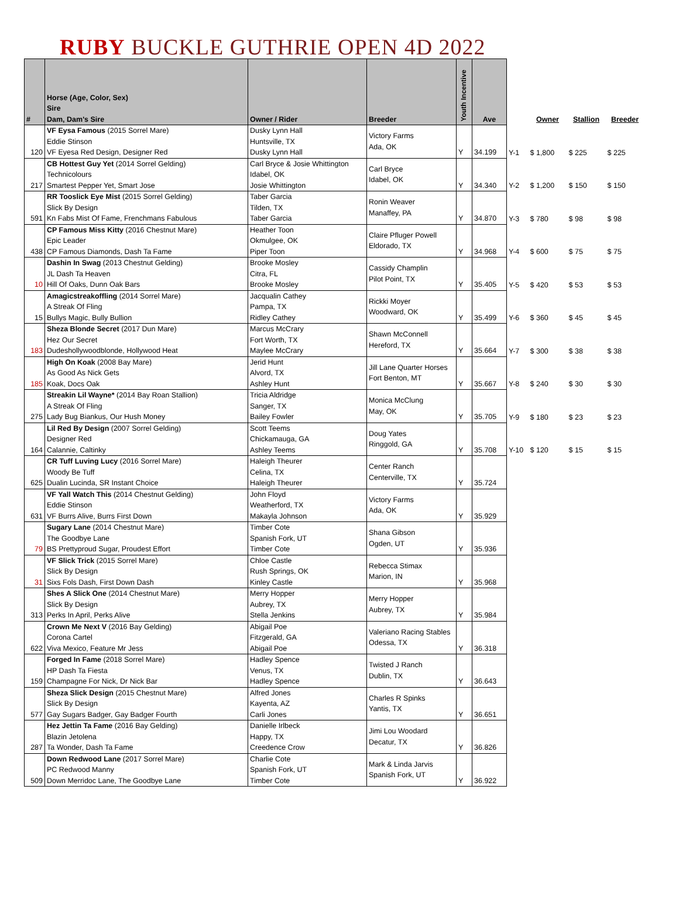RUBY BUCKLE GUTHRIE OPEN 4D 2022
| # | Horse (Age, Color, Sex) Sire Dam, Dam's Sire | Owner / Rider | Breeder | Youth Incentive | Ave | | Owner | Stallion | Breeder |
| --- | --- | --- | --- | --- | --- | --- | --- | --- | --- |
| 120 | VF Eysa Famous (2015 Sorrel Mare) Eddie Stinson VF Eyesa Red Design, Designer Red | Dusky Lynn Hall Huntsville, TX Dusky Lynn Hall | Victory Farms Ada, OK | Y | 34.199 | Y-1 | $ 1,800 | $ 225 | $ 225 |
| 217 | CB Hottest Guy Yet (2014 Sorrel Gelding) Technicolours Smartest Pepper Yet, Smart Jose | Carl Bryce & Josie Whittington Idabel, OK Josie Whittington | Carl Bryce Idabel, OK | Y | 34.340 | Y-2 | $ 1,200 | $ 150 | $ 150 |
| 591 | RR Tooslick Eye Mist (2015 Sorrel Gelding) Slick By Design Kn Fabs Mist Of Fame, Frenchmans Fabulous | Taber Garcia Tilden, TX Taber Garcia | Ronin Weaver Manaffey, PA | Y | 34.870 | Y-3 | $ 780 | $ 98 | $ 98 |
| 438 | CP Famous Miss Kitty (2016 Chestnut Mare) Epic Leader CP Famous Diamonds, Dash Ta Fame | Heather Toon Okmulgee, OK Piper Toon | Claire Pfluger Powell Eldorado, TX | Y | 34.968 | Y-4 | $ 600 | $ 75 | $ 75 |
| 10 | Dashin In Swag (2013 Chestnut Gelding) JL Dash Ta Heaven Hill Of Oaks, Dunn Oak Bars | Brooke Mosley Citra, FL Brooke Mosley | Cassidy Champlin Pilot Point, TX | Y | 35.405 | Y-5 | $ 420 | $ 53 | $ 53 |
| 15 | Amagicstreakoffling (2014 Sorrel Mare) A Streak Of Fling Bullys Magic, Bully Bullion | Jacqualin Cathey Pampa, TX Ridley Cathey | Rickki Moyer Woodward, OK | Y | 35.499 | Y-6 | $ 360 | $ 45 | $ 45 |
| 183 | Sheza Blonde Secret (2017 Dun Mare) Hez Our Secret Dudeshollywoodblonde, Hollywood Heat | Marcus McCrary Fort Worth, TX Maylee McCrary | Shawn McConnell Hereford, TX | Y | 35.664 | Y-7 | $ 300 | $ 38 | $ 38 |
| 185 | High On Koak (2008 Bay Mare) As Good As Nick Gets Koak, Docs Oak | Jerid Hunt Alvord, TX Ashley Hunt | Jill Lane Quarter Horses Fort Benton, MT | Y | 35.667 | Y-8 | $ 240 | $ 30 | $ 30 |
| 275 | Streakin Lil Wayne* (2014 Bay Roan Stallion) A Streak Of Fling Lady Bug Biankus, Our Hush Money | Tricia Aldridge Sanger, TX Bailey Fowler | Monica McClung May, OK | Y | 35.705 | Y-9 | $ 180 | $ 23 | $ 23 |
| 164 | Lil Red By Design (2007 Sorrel Gelding) Designer Red Calannie, Caltinky | Scott Teems Chickamauga, GA Ashley Teems | Doug Yates Ringgold, GA | Y | 35.708 | Y-10 | $ 120 | $ 15 | $ 15 |
| 625 | CR Tuff Luving Lucy (2016 Sorrel Mare) Woody Be Tuff Dualin Lucinda, SR Instant Choice | Haleigh Theurer Celina, TX Haleigh Theurer | Center Ranch Centerville, TX | Y | 35.724 | | | | |
| 631 | VF Yall Watch This (2014 Chestnut Gelding) Eddie Stinson VF Burrs Alive, Burrs First Down | John Floyd Weatherford, TX Makayla Johnson | Victory Farms Ada, OK | Y | 35.929 | | | | |
| 79 | Sugary Lane (2014 Chestnut Mare) The Goodbye Lane BS Prettyproud Sugar, Proudest Effort | Timber Cote Spanish Fork, UT Timber Cote | Shana Gibson Ogden, UT | Y | 35.936 | | | | |
| 31 | VF Slick Trick (2015 Sorrel Mare) Slick By Design Sixs Fols Dash, First Down Dash | Chloe Castle Rush Springs, OK Kinley Castle | Rebecca Stimax Marion, IN | Y | 35.968 | | | | |
| 313 | Shes A Slick One (2014 Chestnut Mare) Slick By Design Perks In April, Perks Alive | Merry Hopper Aubrey, TX Stella Jenkins | Merry Hopper Aubrey, TX | Y | 35.984 | | | | |
| 622 | Crown Me Next V (2016 Bay Gelding) Corona Cartel Viva Mexico, Feature Mr Jess | Abigail Poe Fitzgerald, GA Abigail Poe | Valeriano Racing Stables Odessa, TX | Y | 36.318 | | | | |
| 159 | Forged In Fame (2018 Sorrel Mare) HP Dash Ta Fiesta Champagne For Nick, Dr Nick Bar | Hadley Spence Venus, TX Hadley Spence | Twisted J Ranch Dublin, TX | Y | 36.643 | | | | |
| 577 | Sheza Slick Design (2015 Chestnut Mare) Slick By Design Gay Sugars Badger, Gay Badger Fourth | Alfred Jones Kayenta, AZ Carli Jones | Charles R Spinks Yantis, TX | Y | 36.651 | | | | |
| 287 | Hez Jettin Ta Fame (2016 Bay Gelding) Blazin Jetolena Ta Wonder, Dash Ta Fame | Danielle Irlbeck Happy, TX Creedence Crow | Jimi Lou Woodard Decatur, TX | Y | 36.826 | | | | |
| 509 | Down Redwood Lane (2017 Sorrel Mare) PC Redwood Manny Down Merridoc Lane, The Goodbye Lane | Charlie Cote Spanish Fork, UT Timber Cote | Mark & Linda Jarvis Spanish Fork, UT | Y | 36.922 | | | | |